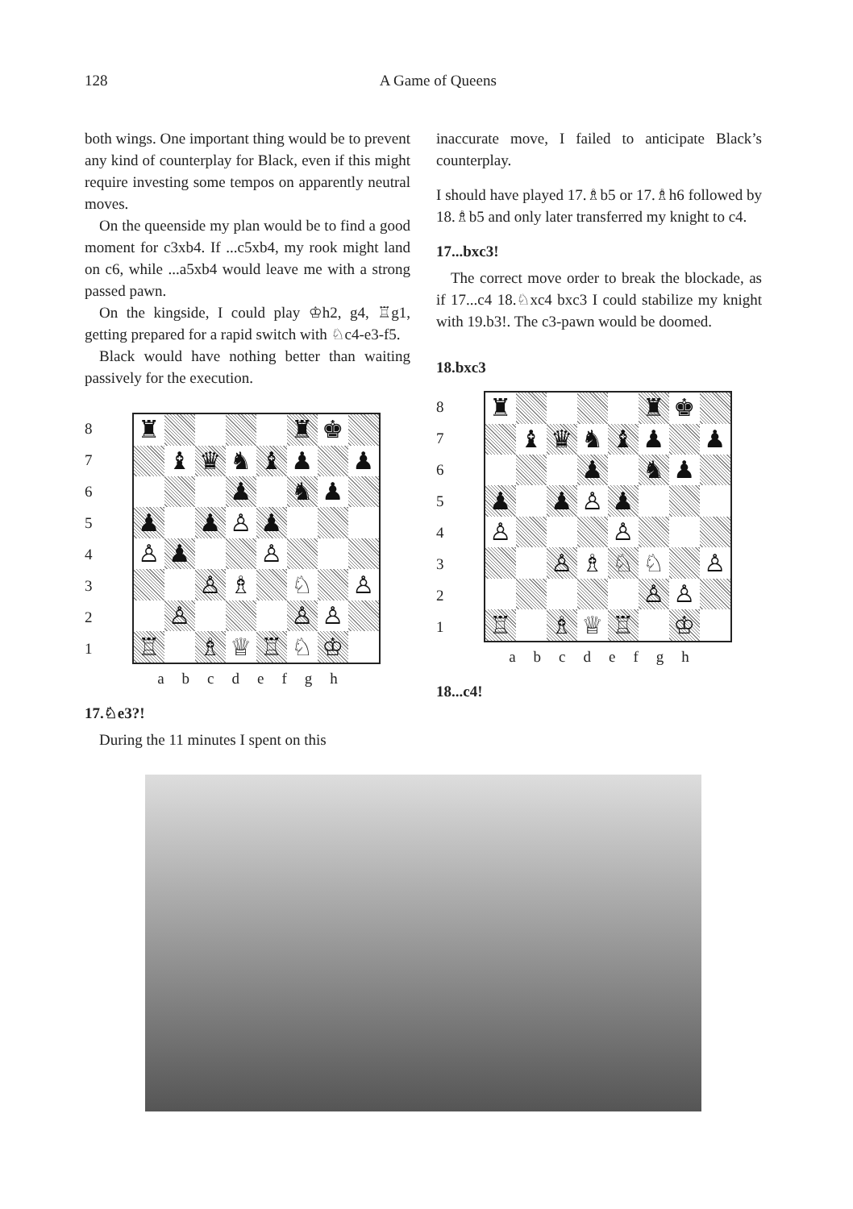128 A Game of Queens
both wings. One important thing would be to prevent any kind of counterplay for Black, even if this might require investing some tempos on apparently neutral moves.
On the queenside my plan would be to find a good moment for c3xb4. If ...c5xb4, my rook might land on c6, while ...a5xb4 would leave me with a strong passed pawn.
On the kingside, I could play ♔h2, g4, ♖g1, getting prepared for a rapid switch with ♘c4-e3-f5.
Black would have nothing better than waiting passively for the execution.
87654321
| ♜ | | | | | ♜ | ♚ | |
| | ♝ | ♛ | ♞ | ♝ | ♟ | | ♟ |
| | | | ♟ | | ♞ | ♟ | |
| ♟ | | ♟ | ♙ | ♟ | | | |
| ♙ | ♟ | | | ♙ | | | |
| | | ♙ | ♗ | | ♘ | | ♙ |
| | ♙ | | | | ♙ | ♙ | |
| ♖ | | ♗ | ♕ | ♖ | ♘ | ♔ | |
a b c d e f g h
17.♘e3?!
During the 11 minutes I spent on this
inaccurate move, I failed to anticipate Black’s counterplay.
I should have played 17.♗b5 or 17.♗h6 followed by 18.♗b5 and only later transferred my knight to c4.
17...bxc3!
The correct move order to break the blockade, as if 17...c4 18.♘xc4 bxc3 I could stabilize my knight with 19.b3!. The c3-pawn would be doomed.
18.bxc3
87654321
| ♜ | | | | | ♜ | ♚ | |
| | ♝ | ♛ | ♞ | ♝ | ♟ | | ♟ |
| | | | ♟ | | ♞ | ♟ | |
| ♟ | | ♟ | ♙ | ♟ | | | |
| ♙ | | | | ♙ | | | |
| | | ♙ | ♗ | ♘ | ♘ | | ♙ |
| | | | | | ♙ | ♙ | |
| ♖ | | ♗ | ♕ | ♖ | | ♔ | |
a b c d e f g h
18...c4!